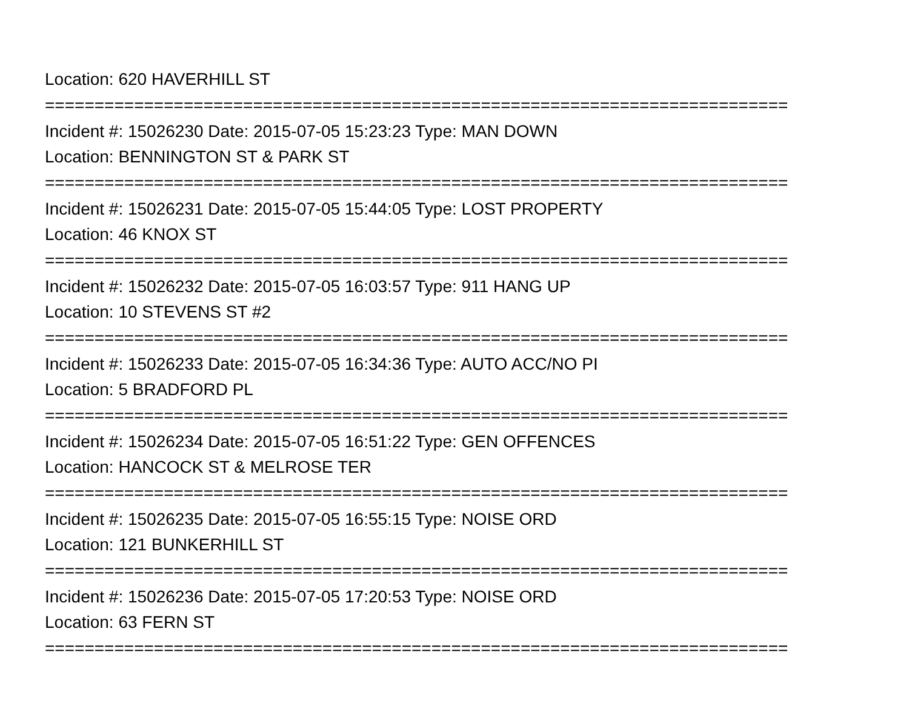Location: 620 HAVERHILL ST
===========================================================================
Incident #: 15026230 Date: 2015-07-05 15:23:23 Type: MAN DOWN
Location: BENNINGTON ST & PARK ST
===========================================================================
Incident #: 15026231 Date: 2015-07-05 15:44:05 Type: LOST PROPERTY
Location: 46 KNOX ST
===========================================================================
Incident #: 15026232 Date: 2015-07-05 16:03:57 Type: 911 HANG UP
Location: 10 STEVENS ST #2
===========================================================================
Incident #: 15026233 Date: 2015-07-05 16:34:36 Type: AUTO ACC/NO PI
Location: 5 BRADFORD PL
===========================================================================
Incident #: 15026234 Date: 2015-07-05 16:51:22 Type: GEN OFFENCES
Location: HANCOCK ST & MELROSE TER
===========================================================================
Incident #: 15026235 Date: 2015-07-05 16:55:15 Type: NOISE ORD
Location: 121 BUNKERHILL ST
===========================================================================
Incident #: 15026236 Date: 2015-07-05 17:20:53 Type: NOISE ORD
Location: 63 FERN ST
===========================================================================